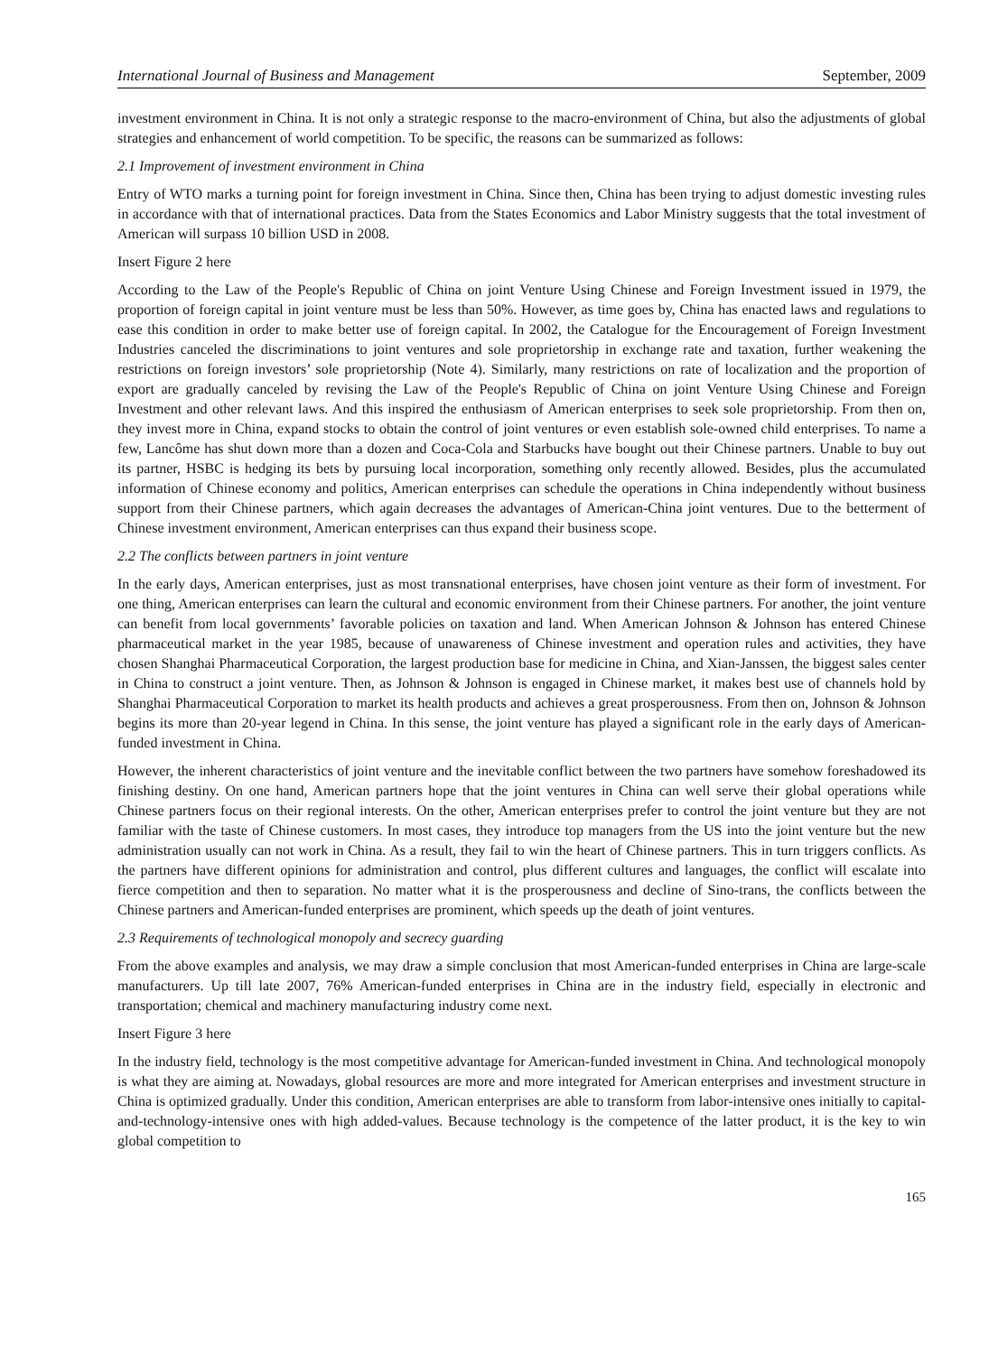International Journal of Business and Management September, 2009
investment environment in China. It is not only a strategic response to the macro-environment of China, but also the adjustments of global strategies and enhancement of world competition. To be specific, the reasons can be summarized as follows:
2.1 Improvement of investment environment in China
Entry of WTO marks a turning point for foreign investment in China. Since then, China has been trying to adjust domestic investing rules in accordance with that of international practices. Data from the States Economics and Labor Ministry suggests that the total investment of American will surpass 10 billion USD in 2008.
Insert Figure 2 here
According to the Law of the People's Republic of China on joint Venture Using Chinese and Foreign Investment issued in 1979, the proportion of foreign capital in joint venture must be less than 50%. However, as time goes by, China has enacted laws and regulations to ease this condition in order to make better use of foreign capital. In 2002, the Catalogue for the Encouragement of Foreign Investment Industries canceled the discriminations to joint ventures and sole proprietorship in exchange rate and taxation, further weakening the restrictions on foreign investors’ sole proprietorship (Note 4). Similarly, many restrictions on rate of localization and the proportion of export are gradually canceled by revising the Law of the People's Republic of China on joint Venture Using Chinese and Foreign Investment and other relevant laws. And this inspired the enthusiasm of American enterprises to seek sole proprietorship. From then on, they invest more in China, expand stocks to obtain the control of joint ventures or even establish sole-owned child enterprises. To name a few, Lancôme has shut down more than a dozen and Coca-Cola and Starbucks have bought out their Chinese partners. Unable to buy out its partner, HSBC is hedging its bets by pursuing local incorporation, something only recently allowed. Besides, plus the accumulated information of Chinese economy and politics, American enterprises can schedule the operations in China independently without business support from their Chinese partners, which again decreases the advantages of American-China joint ventures. Due to the betterment of Chinese investment environment, American enterprises can thus expand their business scope.
2.2 The conflicts between partners in joint venture
In the early days, American enterprises, just as most transnational enterprises, have chosen joint venture as their form of investment. For one thing, American enterprises can learn the cultural and economic environment from their Chinese partners. For another, the joint venture can benefit from local governments’ favorable policies on taxation and land. When American Johnson & Johnson has entered Chinese pharmaceutical market in the year 1985, because of unawareness of Chinese investment and operation rules and activities, they have chosen Shanghai Pharmaceutical Corporation, the largest production base for medicine in China, and Xian-Janssen, the biggest sales center in China to construct a joint venture. Then, as Johnson & Johnson is engaged in Chinese market, it makes best use of channels hold by Shanghai Pharmaceutical Corporation to market its health products and achieves a great prosperousness. From then on, Johnson & Johnson begins its more than 20-year legend in China. In this sense, the joint venture has played a significant role in the early days of American-funded investment in China.
However, the inherent characteristics of joint venture and the inevitable conflict between the two partners have somehow foreshadowed its finishing destiny. On one hand, American partners hope that the joint ventures in China can well serve their global operations while Chinese partners focus on their regional interests. On the other, American enterprises prefer to control the joint venture but they are not familiar with the taste of Chinese customers. In most cases, they introduce top managers from the US into the joint venture but the new administration usually can not work in China. As a result, they fail to win the heart of Chinese partners. This in turn triggers conflicts. As the partners have different opinions for administration and control, plus different cultures and languages, the conflict will escalate into fierce competition and then to separation. No matter what it is the prosperousness and decline of Sino-trans, the conflicts between the Chinese partners and American-funded enterprises are prominent, which speeds up the death of joint ventures.
2.3 Requirements of technological monopoly and secrecy guarding
From the above examples and analysis, we may draw a simple conclusion that most American-funded enterprises in China are large-scale manufacturers. Up till late 2007, 76% American-funded enterprises in China are in the industry field, especially in electronic and transportation; chemical and machinery manufacturing industry come next.
Insert Figure 3 here
In the industry field, technology is the most competitive advantage for American-funded investment in China. And technological monopoly is what they are aiming at. Nowadays, global resources are more and more integrated for American enterprises and investment structure in China is optimized gradually. Under this condition, American enterprises are able to transform from labor-intensive ones initially to capital-and-technology-intensive ones with high added-values. Because technology is the competence of the latter product, it is the key to win global competition to
165